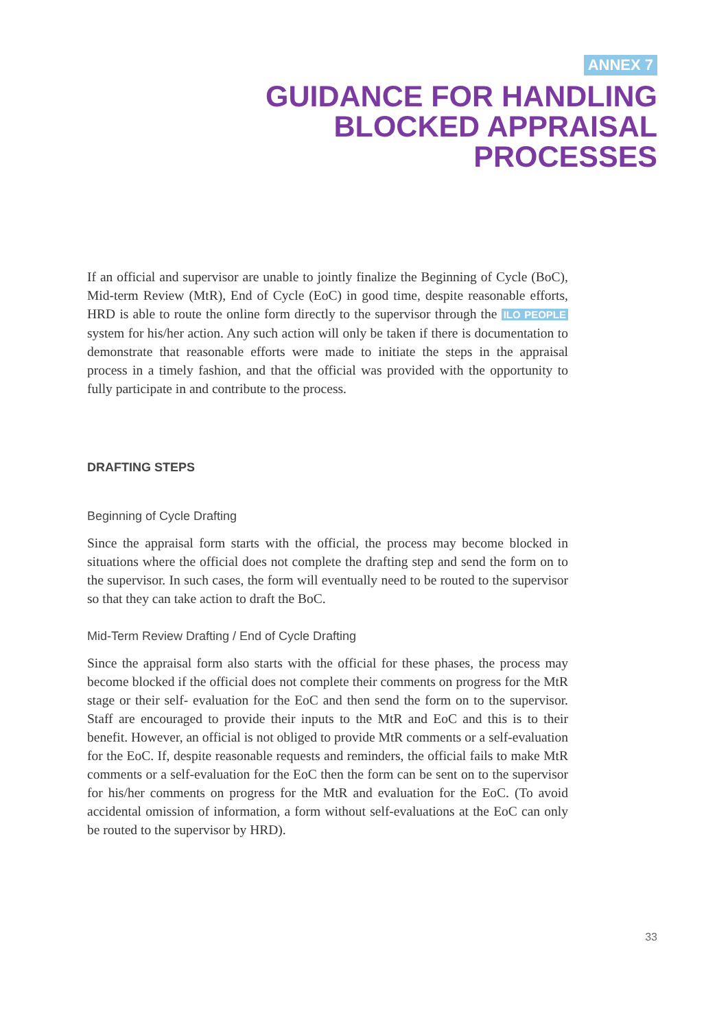ANNEX 7
GUIDANCE FOR HANDLING
BLOCKED APPRAISAL
PROCESSES
If an official and supervisor are unable to jointly finalize the Beginning of Cycle (BoC), Mid-term Review (MtR), End of Cycle (EoC) in good time, despite reasonable efforts, HRD is able to route the online form directly to the supervisor through the ILO PEOPLE system for his/her action. Any such action will only be taken if there is documentation to demonstrate that reasonable efforts were made to initiate the steps in the appraisal process in a timely fashion, and that the official was provided with the opportunity to fully participate in and contribute to the process.
DRAFTING STEPS
Beginning of Cycle Drafting
Since the appraisal form starts with the official, the process may become blocked in situations where the official does not complete the drafting step and send the form on to the supervisor. In such cases, the form will eventually need to be routed to the supervisor so that they can take action to draft the BoC.
Mid-Term Review Drafting / End of Cycle Drafting
Since the appraisal form also starts with the official for these phases, the process may become blocked if the official does not complete their comments on progress for the MtR stage or their self- evaluation for the EoC and then send the form on to the supervisor. Staff are encouraged to provide their inputs to the MtR and EoC and this is to their benefit. However, an official is not obliged to provide MtR comments or a self-evaluation for the EoC. If, despite reasonable requests and reminders, the official fails to make MtR comments or a self-evaluation for the EoC then the form can be sent on to the supervisor for his/her comments on progress for the MtR and evaluation for the EoC. (To avoid accidental omission of information, a form without self-evaluations at the EoC can only be routed to the supervisor by HRD).
33